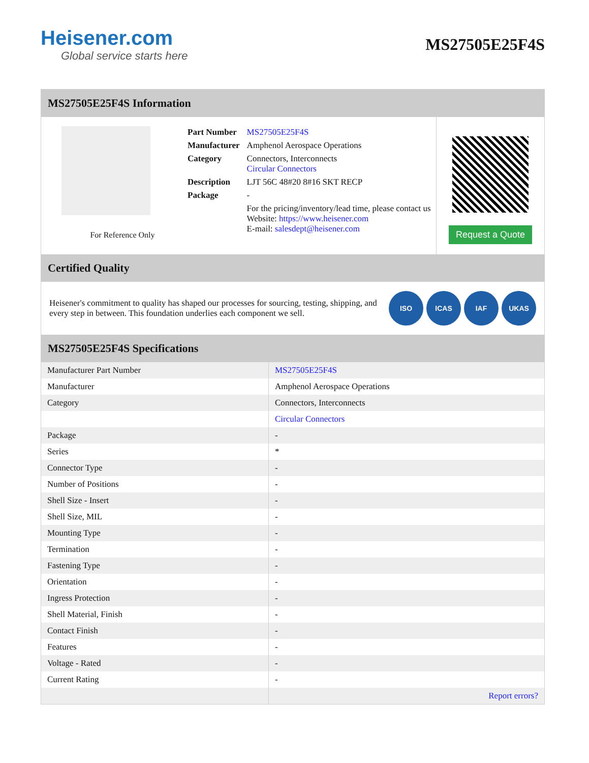Heisener.com
Global service starts here
MS27505E25F4S
MS27505E25F4S Information
For Reference Only
| Part Number | MS27505E25F4S |
| Manufacturer | Amphenol Aerospace Operations |
| Category | Connectors, Interconnects Circular Connectors |
| Description | LJT 56C 48#20 8#16 SKT RECP |
| Package | - |
| | For the pricing/inventory/lead time, please contact us Website: https://www.heisener.com E-mail: salesdept@heisener.com |
Request a Quote
Certified Quality
Heisener's commitment to quality has shaped our processes for sourcing, testing, shipping, and every step in between. This foundation underlies each component we sell.
ISO ICAS IAF UKAS
MS27505E25F4S Specifications
| Manufacturer Part Number | MS27505E25F4S |
| Manufacturer | Amphenol Aerospace Operations |
| Category | Connectors, Interconnects |
| | Circular Connectors |
| Package | - |
| Series | * |
| Connector Type | - |
| Number of Positions | - |
| Shell Size - Insert | - |
| Shell Size, MIL | - |
| Mounting Type | - |
| Termination | - |
| Fastening Type | - |
| Orientation | - |
| Ingress Protection | - |
| Shell Material, Finish | - |
| Contact Finish | - |
| Features | - |
| Voltage - Rated | - |
| Current Rating | - |
| | Report errors? |